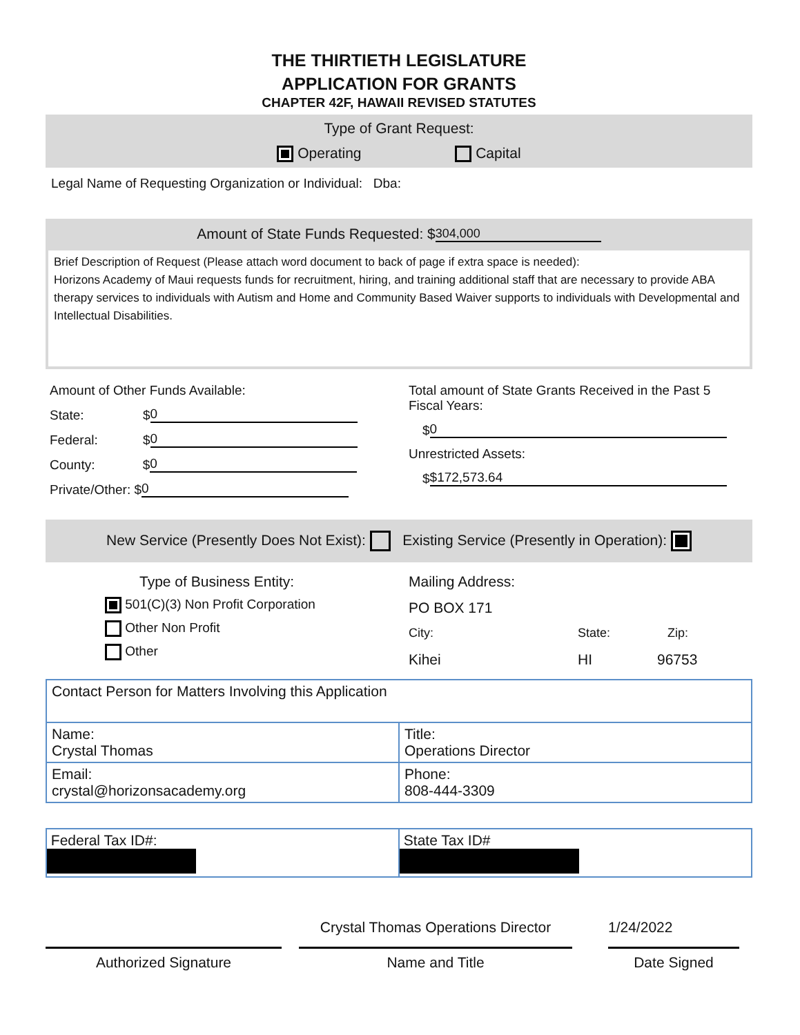THE THIRTIETH LEGISLATURE
APPLICATION FOR GRANTS
CHAPTER 42F, HAWAII REVISED STATUTES
Type of Grant Request:
Operating Capital
Legal Name of Requesting Organization or Individual: Dba:
Amount of State Funds Requested: $ 304,000
Brief Description of Request (Please attach word document to back of page if extra space is needed):
Horizons Academy of Maui requests funds for recruitment, hiring, and training additional staff that are necessary to provide ABA therapy services to individuals with Autism and Home and Community Based Waiver supports to individuals with Developmental and Intellectual Disabilities.
Amount of Other Funds Available:
State: $ 0
Federal: $ 0
County: $ 0
Private/Other: $ 0
Total amount of State Grants Received in the Past 5
Fiscal Years:
$ 0
Unrestricted Assets:
$ $172,573.64
New Service (Presently Does Not Exist): Existing Service (Presently in Operation):
Type of Business Entity:
501(C)(3) Non Profit Corporation
Other Non Profit
Other
Mailing Address:
PO BOX 171
City: State: Zip:
Kihei HI 96753
| Contact Person for Matters Involving this Application | |
| Name: Crystal Thomas | Title: Operations Director |
| Email: crystal@horizonsacademy.org | Phone: 808-444-3309 |
| Federal Tax ID#: | State Tax ID# |
Authorized Signature
Crystal Thomas Operations Director
Name and Title
1/24/2022
Date Signed